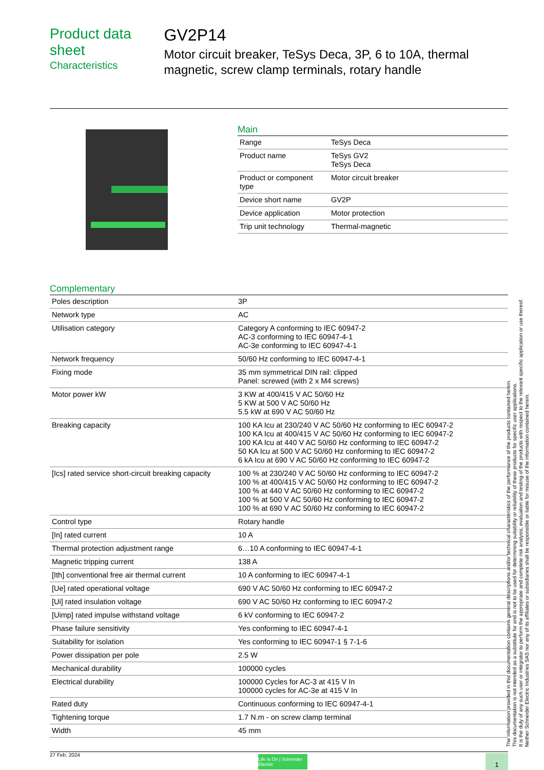Product data sheet
Characteristics
GV2P14
Motor circuit breaker, TeSys Deca, 3P, 6 to 10A, thermal magnetic, screw clamp terminals, rotary handle
Main
| Range | TeSys Deca |
| Product name | TeSys GV2 TeSys Deca |
| Product or component type | Motor circuit breaker |
| Device short name | GV2P |
| Device application | Motor protection |
| Trip unit technology | Thermal-magnetic |
Complementary
| Poles description | 3P |
| Network type | AC |
| Utilisation category | Category A conforming to IEC 60947-2 AC-3 conforming to IEC 60947-4-1 AC-3e conforming to IEC 60947-4-1 |
| Network frequency | 50/60 Hz conforming to IEC 60947-4-1 |
| Fixing mode | 35 mm symmetrical DIN rail: clipped Panel: screwed (with 2 x M4 screws) |
| Motor power kW | 3 KW at 400/415 V AC 50/60 Hz 5 KW at 500 V AC 50/60 Hz 5.5 kW at 690 V AC 50/60 Hz |
| Breaking capacity | 100 KA Icu at 230/240 V AC 50/60 Hz conforming to IEC 60947-2 100 KA Icu at 400/415 V AC 50/60 Hz conforming to IEC 60947-2 100 KA Icu at 440 V AC 50/60 Hz conforming to IEC 60947-2 50 KA Icu at 500 V AC 50/60 Hz conforming to IEC 60947-2 6 kA Icu at 690 V AC 50/60 Hz conforming to IEC 60947-2 |
| [Ics] rated service short-circuit breaking capacity | 100 % at 230/240 V AC 50/60 Hz conforming to IEC 60947-2 100 % at 400/415 V AC 50/60 Hz conforming to IEC 60947-2 100 % at 440 V AC 50/60 Hz conforming to IEC 60947-2 100 % at 500 V AC 50/60 Hz conforming to IEC 60947-2 100 % at 690 V AC 50/60 Hz conforming to IEC 60947-2 |
| Control type | Rotary handle |
| [In] rated current | 10 A |
| Thermal protection adjustment range | 6…10 A conforming to IEC 60947-4-1 |
| Magnetic tripping current | 138 A |
| [Ith] conventional free air thermal current | 10 A conforming to IEC 60947-4-1 |
| [Ue] rated operational voltage | 690 V AC 50/60 Hz conforming to IEC 60947-2 |
| [Ui] rated insulation voltage | 690 V AC 50/60 Hz conforming to IEC 60947-2 |
| [Uimp] rated impulse withstand voltage | 6 kV conforming to IEC 60947-2 |
| Phase failure sensitivity | Yes conforming to IEC 60947-4-1 |
| Suitability for isolation | Yes conforming to IEC 60947-1 § 7-1-6 |
| Power dissipation per pole | 2.5 W |
| Mechanical durability | 100000 cycles |
| Electrical durability | 100000 Cycles for AC-3 at 415 V In 100000 cycles for AC-3e at 415 V In |
| Rated duty | Continuous conforming to IEC 60947-4-1 |
| Tightening torque | 1.7 N.m - on screw clamp terminal |
| Width | 45 mm |
The information provided in this documentation contains general descriptions and/or technical characteristics of the performance of the products contained herein.
This documentation is not intended as a substitute for and is not to be used for determining suitability or reliability of these products for specific user applications.
It is the duty of any such user or integrator to perform the appropriate and complete risk analysis, evaluation and testing of the products with respect to the relevant specific application or use thereof.
Neither Schneider Electric Industries SAS nor any of its affiliates or subsidiaries shall be responsible or liable for misuse of the information contained herein.
27 Feb, 2024
Life Is On | Schneider Electric
1